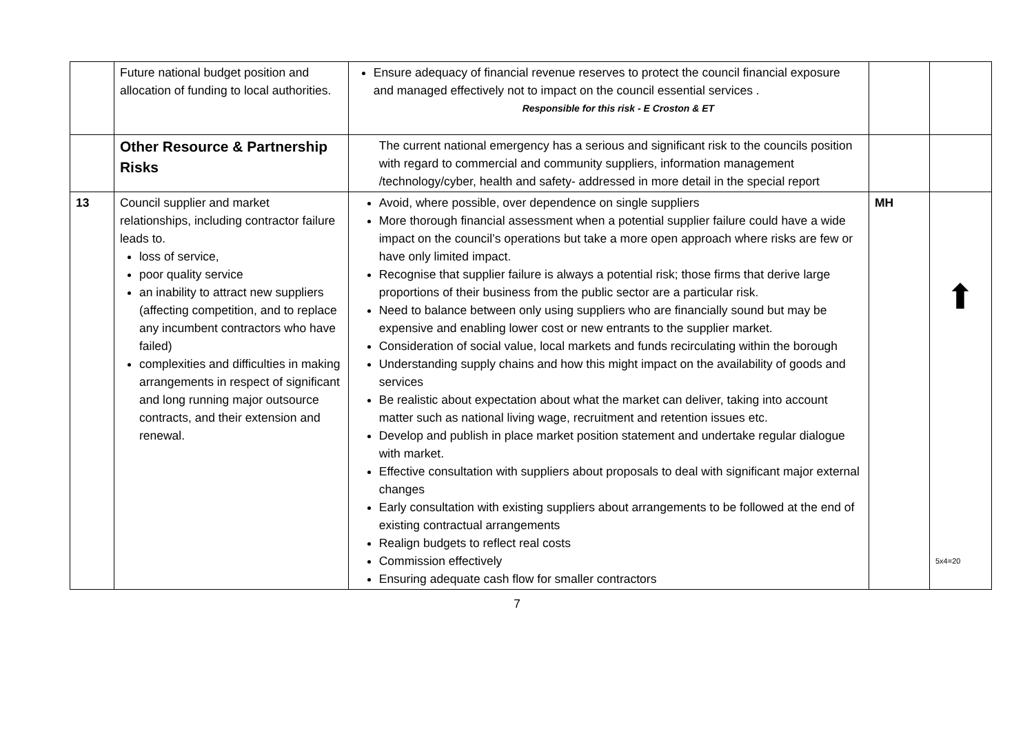| | Future national budget position and allocation of funding to local authorities. | Ensure adequacy of financial revenue reserves to protect the council financial exposure and managed effectively not to impact on the council essential services . Responsible for this risk - E Croston & ET | | |
| | Other Resource & Partnership Risks | The current national emergency has a serious and significant risk to the councils position with regard to commercial and community suppliers, information management /technology/cyber, health and safety- addressed in more detail in the special report | | |
| 13 | Council supplier and market relationships, including contractor failure leads to. loss of service, poor quality service an inability to attract new suppliers (affecting competition, and to replace any incumbent contractors who have failed) complexities and difficulties in making arrangements in respect of significant and long running major outsource contracts, and their extension and renewal. | Avoid, where possible, over dependence on single suppliers More thorough financial assessment when a potential supplier failure could have a wide impact on the council’s operations but take a more open approach where risks are few or have only limited impact. Recognise that supplier failure is always a potential risk; those firms that derive large proportions of their business from the public sector are a particular risk. Need to balance between only using suppliers who are financially sound but may be expensive and enabling lower cost or new entrants to the supplier market. Consideration of social value, local markets and funds recirculating within the borough Understanding supply chains and how this might impact on the availability of goods and services Be realistic about expectation about what the market can deliver, taking into account matter such as national living wage, recruitment and retention issues etc. Develop and publish in place market position statement and undertake regular dialogue with market. Effective consultation with suppliers about proposals to deal with significant major external changes Early consultation with existing suppliers about arrangements to be followed at the end of existing contractual arrangements Realign budgets to reflect real costs Commission effectively Ensuring adequate cash flow for smaller contractors | MH | ⬆ 5x4=20 |
7